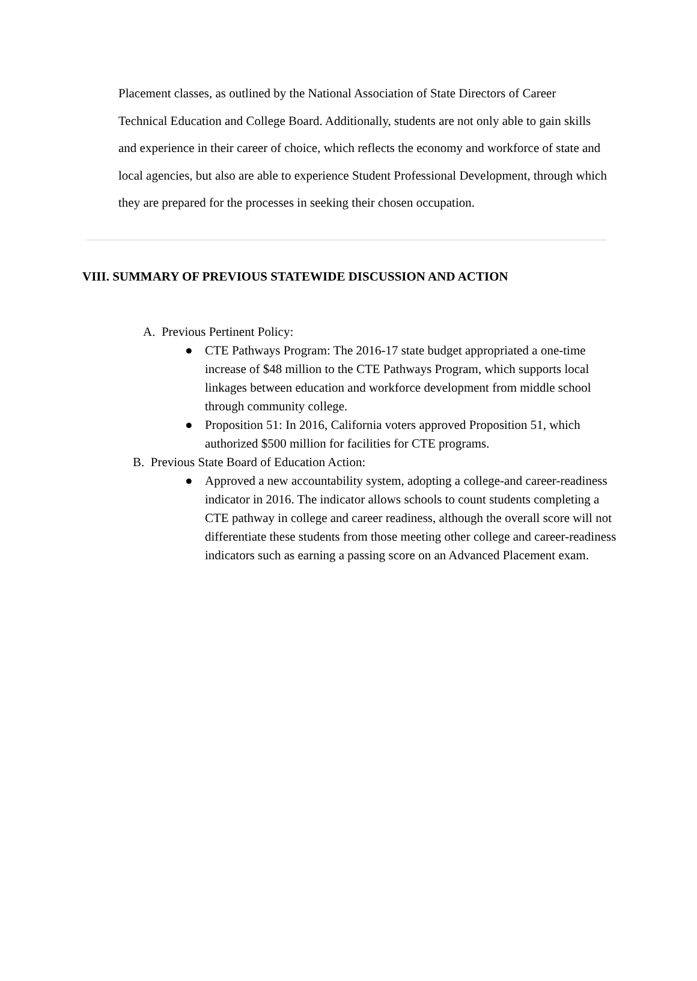Placement classes, as outlined by the National Association of State Directors of Career Technical Education and College Board. Additionally, students are not only able to gain skills and experience in their career of choice, which reflects the economy and workforce of state and local agencies, but also are able to experience Student Professional Development, through which they are prepared for the processes in seeking their chosen occupation.
VIII. SUMMARY OF PREVIOUS STATEWIDE DISCUSSION AND ACTION
A. Previous Pertinent Policy:
● CTE Pathways Program: The 2016-17 state budget appropriated a one-time increase of $48 million to the CTE Pathways Program, which supports local linkages between education and workforce development from middle school through community college.
● Proposition 51: In 2016, California voters approved Proposition 51, which authorized $500 million for facilities for CTE programs.
B. Previous State Board of Education Action:
● Approved a new accountability system, adopting a college-and career-readiness indicator in 2016. The indicator allows schools to count students completing a CTE pathway in college and career readiness, although the overall score will not differentiate these students from those meeting other college and career-readiness indicators such as earning a passing score on an Advanced Placement exam.